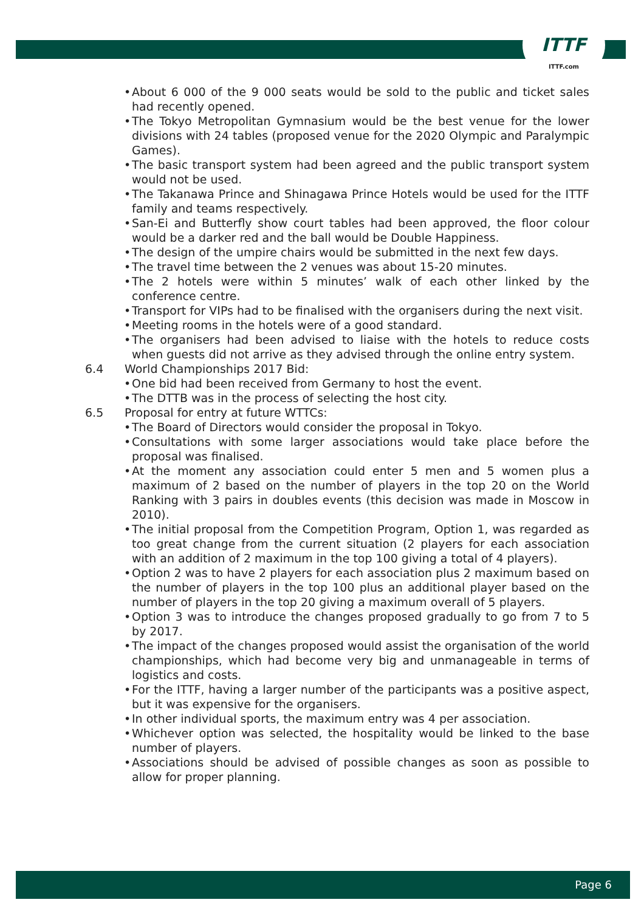ITTF
ITTF.com
About 6 000 of the 9 000 seats would be sold to the public and ticket sales had recently opened.
The Tokyo Metropolitan Gymnasium would be the best venue for the lower divisions with 24 tables (proposed venue for the 2020 Olympic and Paralympic Games).
The basic transport system had been agreed and the public transport system would not be used.
The Takanawa Prince and Shinagawa Prince Hotels would be used for the ITTF family and teams respectively.
San-Ei and Butterfly show court tables had been approved, the floor colour would be a darker red and the ball would be Double Happiness.
The design of the umpire chairs would be submitted in the next few days.
The travel time between the 2 venues was about 15-20 minutes.
The 2 hotels were within 5 minutes’ walk of each other linked by the conference centre.
Transport for VIPs had to be finalised with the organisers during the next visit.
Meeting rooms in the hotels were of a good standard.
The organisers had been advised to liaise with the hotels to reduce costs when guests did not arrive as they advised through the online entry system.
6.4 World Championships 2017 Bid:
One bid had been received from Germany to host the event.
The DTTB was in the process of selecting the host city.
6.5 Proposal for entry at future WTTCs:
The Board of Directors would consider the proposal in Tokyo.
Consultations with some larger associations would take place before the proposal was finalised.
At the moment any association could enter 5 men and 5 women plus a maximum of 2 based on the number of players in the top 20 on the World Ranking with 3 pairs in doubles events (this decision was made in Moscow in 2010).
The initial proposal from the Competition Program, Option 1, was regarded as too great change from the current situation (2 players for each association with an addition of 2 maximum in the top 100 giving a total of 4 players).
Option 2 was to have 2 players for each association plus 2 maximum based on the number of players in the top 100 plus an additional player based on the number of players in the top 20 giving a maximum overall of 5 players.
Option 3 was to introduce the changes proposed gradually to go from 7 to 5 by 2017.
The impact of the changes proposed would assist the organisation of the world championships, which had become very big and unmanageable in terms of logistics and costs.
For the ITTF, having a larger number of the participants was a positive aspect, but it was expensive for the organisers.
In other individual sports, the maximum entry was 4 per association.
Whichever option was selected, the hospitality would be linked to the base number of players.
Associations should be advised of possible changes as soon as possible to allow for proper planning.
Page 6